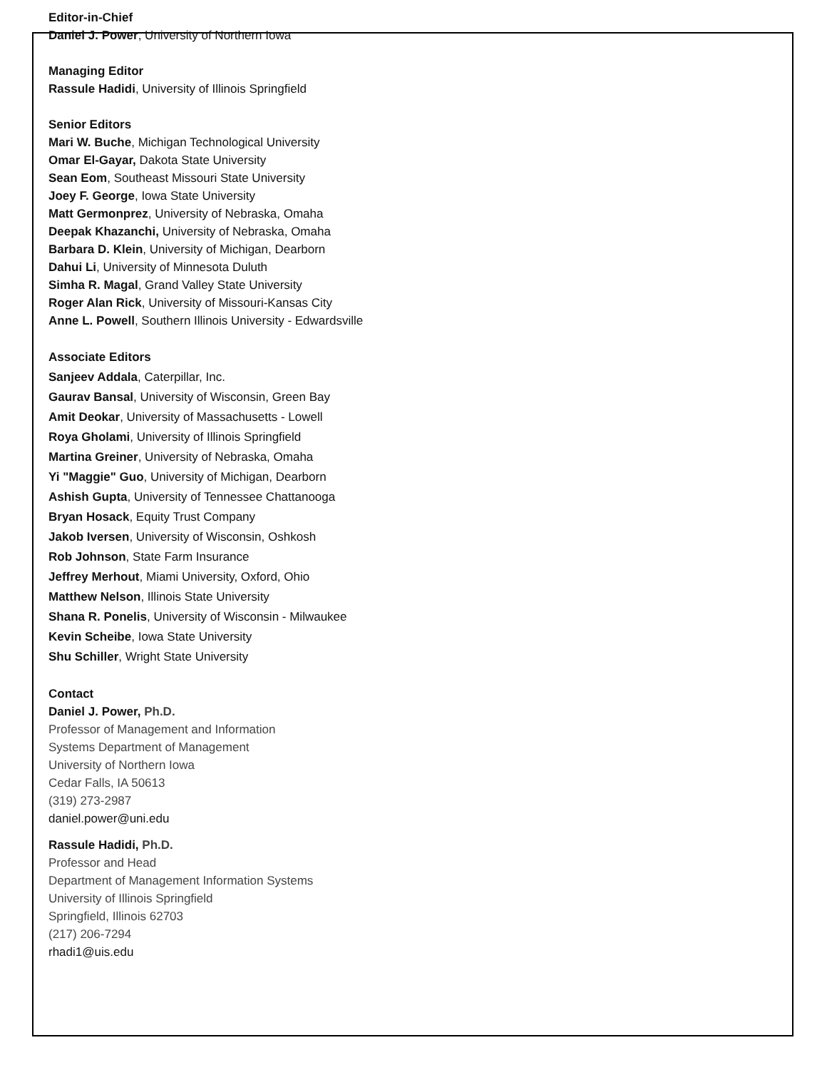Editor-in-Chief
Daniel J. Power, University of Northern Iowa
Managing Editor
Rassule Hadidi, University of Illinois Springfield
Senior Editors
Mari W. Buche, Michigan Technological University
Omar El-Gayar, Dakota State University
Sean Eom, Southeast Missouri State University
Joey F. George, Iowa State University
Matt Germonprez, University of Nebraska, Omaha
Deepak Khazanchi, University of Nebraska, Omaha
Barbara D. Klein, University of Michigan, Dearborn
Dahui Li, University of Minnesota Duluth
Simha R. Magal, Grand Valley State University
Roger Alan Rick, University of Missouri-Kansas City
Anne L. Powell, Southern Illinois University - Edwardsville
Associate Editors
Sanjeev Addala, Caterpillar, Inc.
Gaurav Bansal, University of Wisconsin, Green Bay
Amit Deokar, University of Massachusetts - Lowell
Roya Gholami, University of Illinois Springfield
Martina Greiner, University of Nebraska, Omaha
Yi "Maggie" Guo, University of Michigan, Dearborn
Ashish Gupta, University of Tennessee Chattanooga
Bryan Hosack, Equity Trust Company
Jakob Iversen, University of Wisconsin, Oshkosh
Rob Johnson, State Farm Insurance
Jeffrey Merhout, Miami University, Oxford, Ohio
Matthew Nelson, Illinois State University
Shana R. Ponelis, University of Wisconsin - Milwaukee
Kevin Scheibe, Iowa State University
Shu Schiller, Wright State University
Contact
Daniel J. Power, Ph.D.
Professor of Management and Information
Systems Department of Management
University of Northern Iowa
Cedar Falls, IA 50613
(319) 273-2987
daniel.power@uni.edu
Rassule Hadidi, Ph.D.
Professor and Head
Department of Management Information Systems
University of Illinois Springfield
Springfield, Illinois 62703
(217) 206-7294
rhadi1@uis.edu